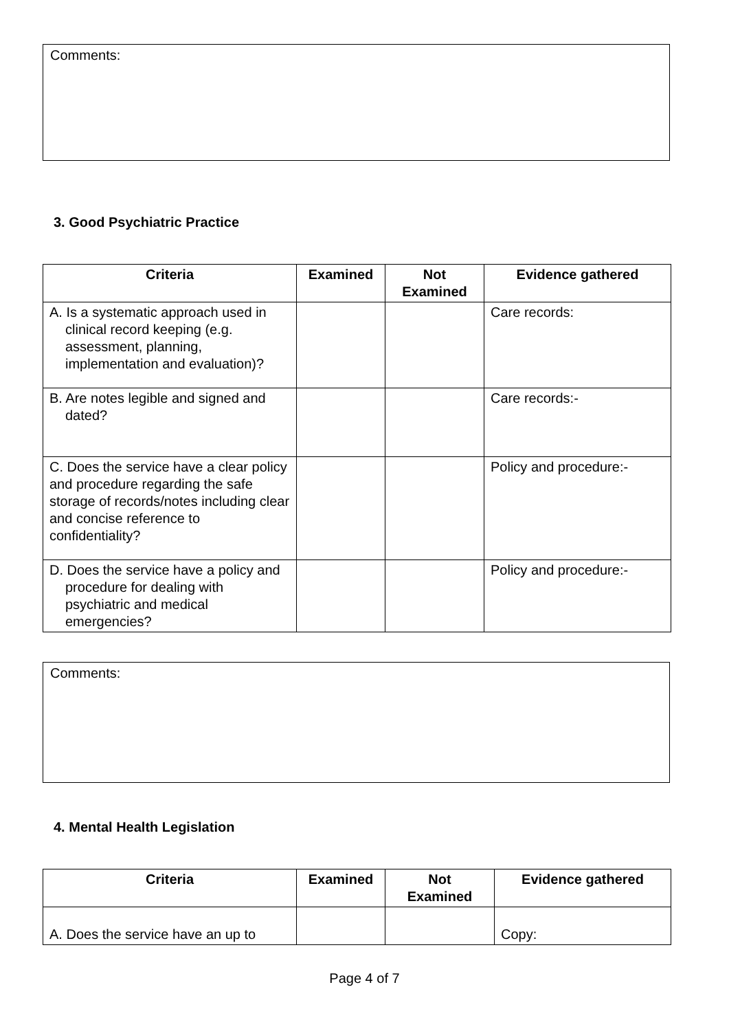Comments:
3. Good Psychiatric Practice
| Criteria | Examined | Not Examined | Evidence gathered |
| --- | --- | --- | --- |
| A. Is a systematic approach used in clinical record keeping (e.g. assessment, planning, implementation and evaluation)? | | | Care records: |
| B. Are notes legible and signed and dated? | | | Care records:- |
| C. Does the service have a clear policy and procedure regarding the safe storage of records/notes including clear and concise reference to confidentiality? | | | Policy and procedure:- |
| D. Does the service have a policy and procedure for dealing with psychiatric and medical emergencies? | | | Policy and procedure:- |
Comments:
4. Mental Health Legislation
| Criteria | Examined | Not Examined | Evidence gathered |
| --- | --- | --- | --- |
| A. Does the service have an up to | | | Copy: |
Page 4 of 7